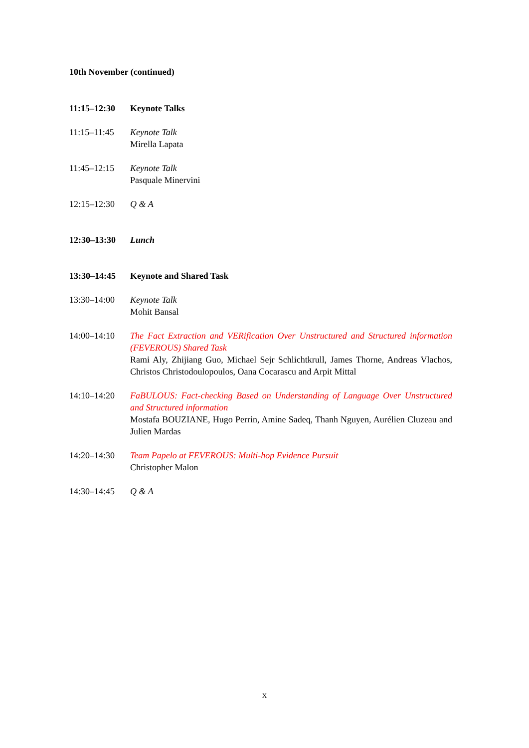10th November (continued)
11:15–12:30 Keynote Talks
11:15–11:45 Keynote Talk
Mirella Lapata
11:45–12:15 Keynote Talk
Pasquale Minervini
12:15–12:30 Q & A
12:30–13:30 Lunch
13:30–14:45 Keynote and Shared Task
13:30–14:00 Keynote Talk
Mohit Bansal
14:00–14:10 The Fact Extraction and VERification Over Unstructured and Structured information (FEVEROUS) Shared Task
Rami Aly, Zhijiang Guo, Michael Sejr Schlichtkrull, James Thorne, Andreas Vlachos, Christos Christodoulopoulos, Oana Cocarascu and Arpit Mittal
14:10–14:20 FaBULOUS: Fact-checking Based on Understanding of Language Over Unstructured and Structured information
Mostafa BOUZIANE, Hugo Perrin, Amine Sadeq, Thanh Nguyen, Aurélien Cluzeau and Julien Mardas
14:20–14:30 Team Papelo at FEVEROUS: Multi-hop Evidence Pursuit
Christopher Malon
14:30–14:45 Q & A
x